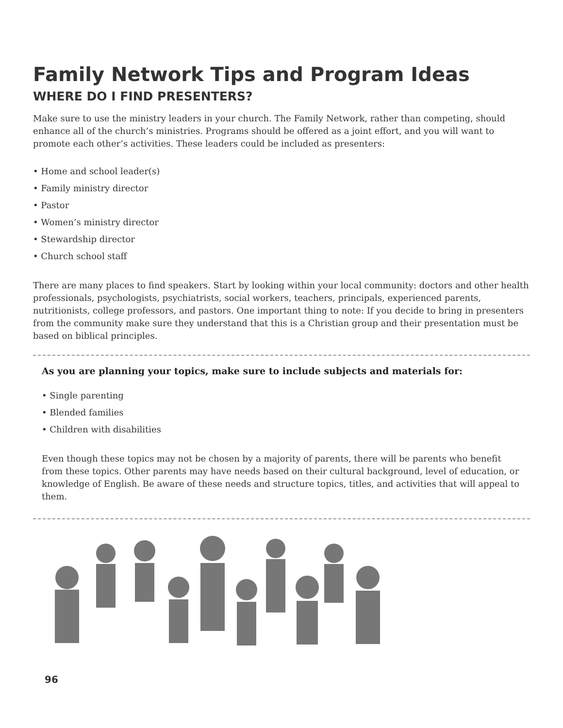Family Network Tips and Program Ideas
WHERE DO I FIND PRESENTERS?
Make sure to use the ministry leaders in your church. The Family Network, rather than competing, should enhance all of the church’s ministries. Programs should be offered as a joint effort, and you will want to promote each other’s activities. These leaders could be included as presenters:
• Home and school leader(s)
• Family ministry director
• Pastor
• Women’s ministry director
• Stewardship director
• Church school staff
There are many places to find speakers. Start by looking within your local community: doctors and other health professionals, psychologists, psychiatrists, social workers, teachers, principals, experienced parents, nutritionists, college professors, and pastors. One important thing to note: If you decide to bring in presenters from the community make sure they understand that this is a Christian group and their presentation must be based on biblical principles.
As you are planning your topics, make sure to include subjects and materials for:
• Single parenting
• Blended families
• Children with disabilities
Even though these topics may not be chosen by a majority of parents, there will be parents who benefit from these topics. Other parents may have needs based on their cultural background, level of education, or knowledge of English. Be aware of these needs and structure topics, titles, and activities that will appeal to them.
96